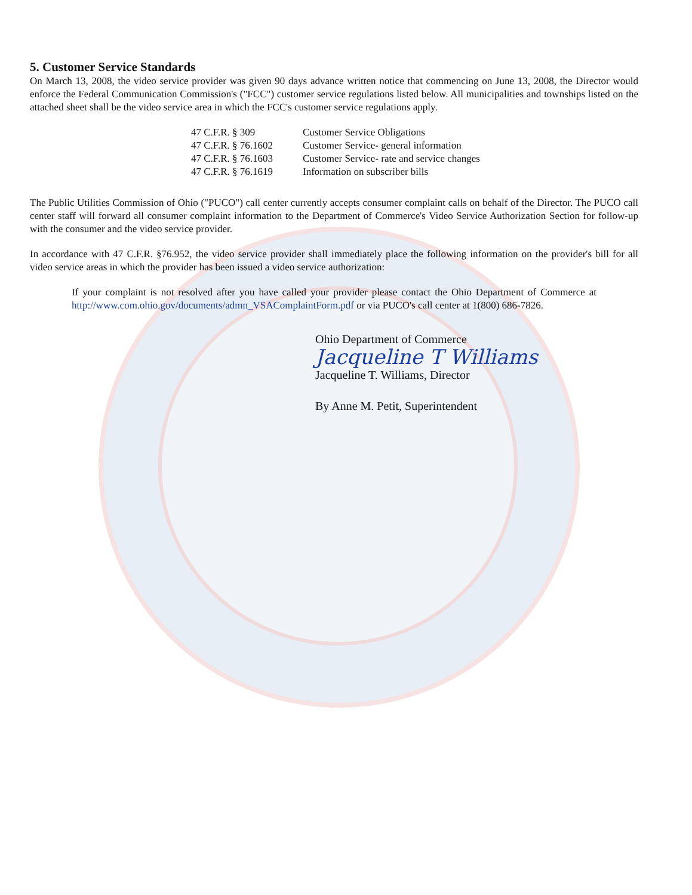5. Customer Service Standards
On March 13, 2008, the video service provider was given 90 days advance written notice that commencing on June 13, 2008, the Director would enforce the Federal Communication Commission's ("FCC") customer service regulations listed below. All municipalities and townships listed on the attached sheet shall be the video service area in which the FCC's customer service regulations apply.
| 47 C.F.R. § 309 | Customer Service Obligations |
| 47 C.F.R. § 76.1602 | Customer Service- general information |
| 47 C.F.R. § 76.1603 | Customer Service- rate and service changes |
| 47 C.F.R. § 76.1619 | Information on subscriber bills |
The Public Utilities Commission of Ohio ("PUCO") call center currently accepts consumer complaint calls on behalf of the Director. The PUCO call center staff will forward all consumer complaint information to the Department of Commerce's Video Service Authorization Section for follow-up with the consumer and the video service provider.
In accordance with 47 C.F.R. §76.952, the video service provider shall immediately place the following information on the provider's bill for all video service areas in which the provider has been issued a video service authorization:
If your complaint is not resolved after you have called your provider please contact the Ohio Department of Commerce at http://www.com.ohio.gov/documents/admn_VSAComplaintForm.pdf or via PUCO's call center at 1(800) 686-7826.
Ohio Department of Commerce
Jacqueline T Williams
Jacqueline T. Williams, Director
By Anne M. Petit, Superintendent